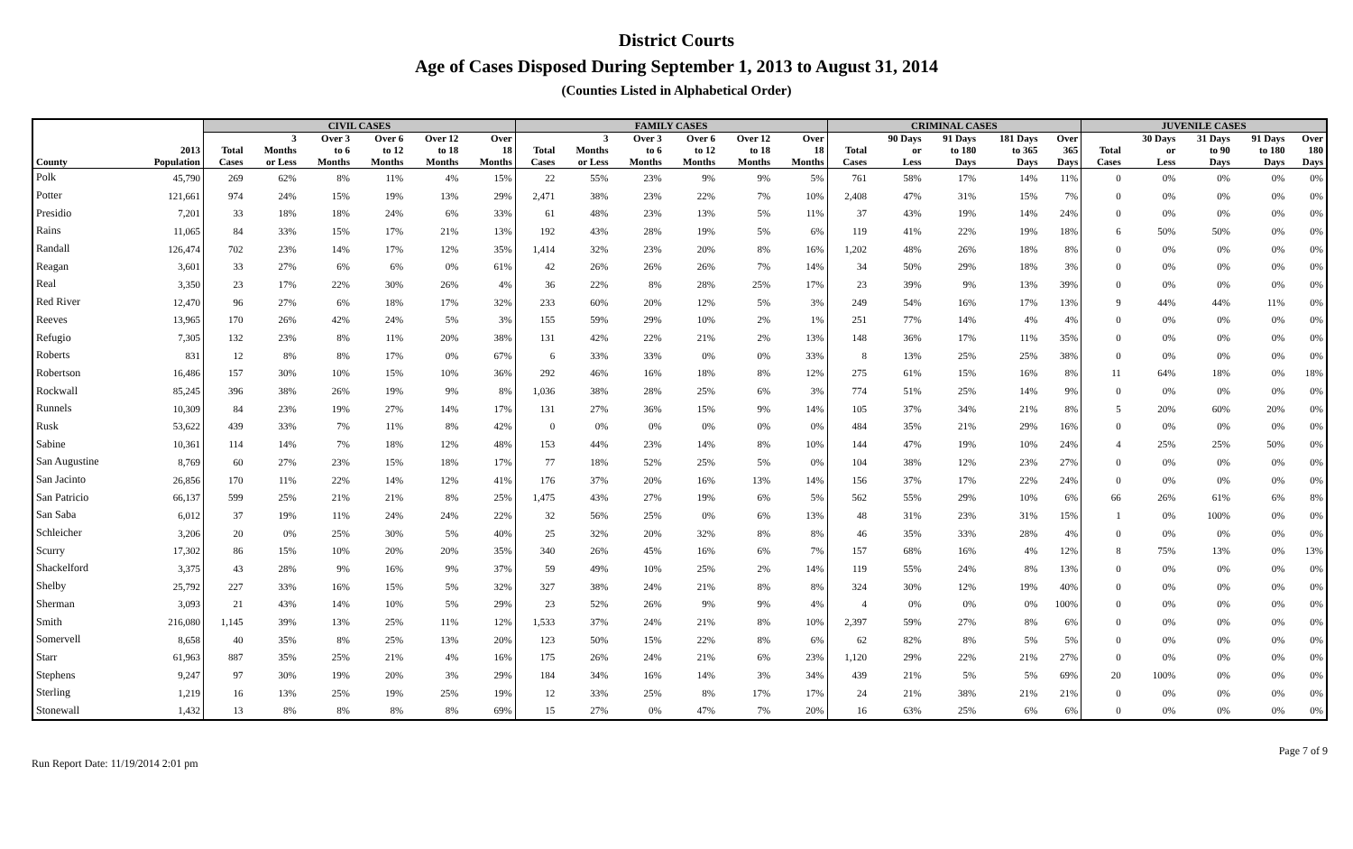District Courts
Age of Cases Disposed During September 1, 2013 to August 31, 2014
(Counties Listed in Alphabetical Order)
| | | CIVIL CASES | | | | | | FAMILY CASES | | | | | | CRIMINAL CASES | | | | | JUVENILE CASES | | | | |
| --- | --- | --- | --- | --- | --- | --- | --- | --- | --- | --- | --- | --- | --- | --- | --- | --- | --- | --- | --- | --- | --- | --- | --- |
| | | | 3 | Over 3 | Over 6 | Over 12 | Over | | 3 | Over 3 | Over 6 | Over 12 | Over | | 90 Days | 91 Days | 181 Days | Over | | 30 Days | 31 Days | 91 Days | Over |
| | 2013 | Total | Months | to 6 | to 12 | to 18 | 18 | Total | Months | to 6 | to 12 | to 18 | 18 | Total | or | to 180 | to 365 | 365 | Total | or | to 90 | to 180 | 180 |
| County | Population | Cases | or Less | Months | Months | Months | Months | Cases | or Less | Months | Months | Months | Months | Cases | Less | Days | Days | Days | Cases | Less | Days | Days | Days |
| Polk | 45,790 | 269 | 62% | 8% | 11% | 4% | 15% | 22 | 55% | 23% | 9% | 9% | 5% | 761 | 58% | 17% | 14% | 11% | 0 | 0% | 0% | 0% | 0% |
| Potter | 121,661 | 974 | 24% | 15% | 19% | 13% | 29% | 2,471 | 38% | 23% | 22% | 7% | 10% | 2,408 | 47% | 31% | 15% | 7% | 0 | 0% | 0% | 0% | 0% |
| Presidio | 7,201 | 33 | 18% | 18% | 24% | 6% | 33% | 61 | 48% | 23% | 13% | 5% | 11% | 37 | 43% | 19% | 14% | 24% | 0 | 0% | 0% | 0% | 0% |
| Rains | 11,065 | 84 | 33% | 15% | 17% | 21% | 13% | 192 | 43% | 28% | 19% | 5% | 6% | 119 | 41% | 22% | 19% | 18% | 6 | 50% | 50% | 0% | 0% |
| Randall | 126,474 | 702 | 23% | 14% | 17% | 12% | 35% | 1,414 | 32% | 23% | 20% | 8% | 16% | 1,202 | 48% | 26% | 18% | 8% | 0 | 0% | 0% | 0% | 0% |
| Reagan | 3,601 | 33 | 27% | 6% | 6% | 0% | 61% | 42 | 26% | 26% | 26% | 7% | 14% | 34 | 50% | 29% | 18% | 3% | 0 | 0% | 0% | 0% | 0% |
| Real | 3,350 | 23 | 17% | 22% | 30% | 26% | 4% | 36 | 22% | 8% | 28% | 25% | 17% | 23 | 39% | 9% | 13% | 39% | 0 | 0% | 0% | 0% | 0% |
| Red River | 12,470 | 96 | 27% | 6% | 18% | 17% | 32% | 233 | 60% | 20% | 12% | 5% | 3% | 249 | 54% | 16% | 17% | 13% | 9 | 44% | 44% | 11% | 0% |
| Reeves | 13,965 | 170 | 26% | 42% | 24% | 5% | 3% | 155 | 59% | 29% | 10% | 2% | 1% | 251 | 77% | 14% | 4% | 4% | 0 | 0% | 0% | 0% | 0% |
| Refugio | 7,305 | 132 | 23% | 8% | 11% | 20% | 38% | 131 | 42% | 22% | 21% | 2% | 13% | 148 | 36% | 17% | 11% | 35% | 0 | 0% | 0% | 0% | 0% |
| Roberts | 831 | 12 | 8% | 8% | 17% | 0% | 67% | 6 | 33% | 33% | 0% | 0% | 33% | 8 | 13% | 25% | 25% | 38% | 0 | 0% | 0% | 0% | 0% |
| Robertson | 16,486 | 157 | 30% | 10% | 15% | 10% | 36% | 292 | 46% | 16% | 18% | 8% | 12% | 275 | 61% | 15% | 16% | 8% | 11 | 64% | 18% | 0% | 18% |
| Rockwall | 85,245 | 396 | 38% | 26% | 19% | 9% | 8% | 1,036 | 38% | 28% | 25% | 6% | 3% | 774 | 51% | 25% | 14% | 9% | 0 | 0% | 0% | 0% | 0% |
| Runnels | 10,309 | 84 | 23% | 19% | 27% | 14% | 17% | 131 | 27% | 36% | 15% | 9% | 14% | 105 | 37% | 34% | 21% | 8% | 5 | 20% | 60% | 20% | 0% |
| Rusk | 53,622 | 439 | 33% | 7% | 11% | 8% | 42% | 0 | 0% | 0% | 0% | 0% | 0% | 484 | 35% | 21% | 29% | 16% | 0 | 0% | 0% | 0% | 0% |
| Sabine | 10,361 | 114 | 14% | 7% | 18% | 12% | 48% | 153 | 44% | 23% | 14% | 8% | 10% | 144 | 47% | 19% | 10% | 24% | 4 | 25% | 25% | 50% | 0% |
| San Augustine | 8,769 | 60 | 27% | 23% | 15% | 18% | 17% | 77 | 18% | 52% | 25% | 5% | 0% | 104 | 38% | 12% | 23% | 27% | 0 | 0% | 0% | 0% | 0% |
| San Jacinto | 26,856 | 170 | 11% | 22% | 14% | 12% | 41% | 176 | 37% | 20% | 16% | 13% | 14% | 156 | 37% | 17% | 22% | 24% | 0 | 0% | 0% | 0% | 0% |
| San Patricio | 66,137 | 599 | 25% | 21% | 21% | 8% | 25% | 1,475 | 43% | 27% | 19% | 6% | 5% | 562 | 55% | 29% | 10% | 6% | 66 | 26% | 61% | 6% | 8% |
| San Saba | 6,012 | 37 | 19% | 11% | 24% | 24% | 22% | 32 | 56% | 25% | 0% | 6% | 13% | 48 | 31% | 23% | 31% | 15% | 1 | 0% | 100% | 0% | 0% |
| Schleicher | 3,206 | 20 | 0% | 25% | 30% | 5% | 40% | 25 | 32% | 20% | 32% | 8% | 8% | 46 | 35% | 33% | 28% | 4% | 0 | 0% | 0% | 0% | 0% |
| Scurry | 17,302 | 86 | 15% | 10% | 20% | 20% | 35% | 340 | 26% | 45% | 16% | 6% | 7% | 157 | 68% | 16% | 4% | 12% | 8 | 75% | 13% | 0% | 13% |
| Shackelford | 3,375 | 43 | 28% | 9% | 16% | 9% | 37% | 59 | 49% | 10% | 25% | 2% | 14% | 119 | 55% | 24% | 8% | 13% | 0 | 0% | 0% | 0% | 0% |
| Shelby | 25,792 | 227 | 33% | 16% | 15% | 5% | 32% | 327 | 38% | 24% | 21% | 8% | 8% | 324 | 30% | 12% | 19% | 40% | 0 | 0% | 0% | 0% | 0% |
| Sherman | 3,093 | 21 | 43% | 14% | 10% | 5% | 29% | 23 | 52% | 26% | 9% | 9% | 4% | 4 | 0% | 0% | 0% | 100% | 0 | 0% | 0% | 0% | 0% |
| Smith | 216,080 | 1,145 | 39% | 13% | 25% | 11% | 12% | 1,533 | 37% | 24% | 21% | 8% | 10% | 2,397 | 59% | 27% | 8% | 6% | 0 | 0% | 0% | 0% | 0% |
| Somervell | 8,658 | 40 | 35% | 8% | 25% | 13% | 20% | 123 | 50% | 15% | 22% | 8% | 6% | 62 | 82% | 8% | 5% | 5% | 0 | 0% | 0% | 0% | 0% |
| Starr | 61,963 | 887 | 35% | 25% | 21% | 4% | 16% | 175 | 26% | 24% | 21% | 6% | 23% | 1,120 | 29% | 22% | 21% | 27% | 0 | 0% | 0% | 0% | 0% |
| Stephens | 9,247 | 97 | 30% | 19% | 20% | 3% | 29% | 184 | 34% | 16% | 14% | 3% | 34% | 439 | 21% | 5% | 5% | 69% | 20 | 100% | 0% | 0% | 0% |
| Sterling | 1,219 | 16 | 13% | 25% | 19% | 25% | 19% | 12 | 33% | 25% | 8% | 17% | 17% | 24 | 21% | 38% | 21% | 21% | 0 | 0% | 0% | 0% | 0% |
| Stonewall | 1,432 | 13 | 8% | 8% | 8% | 8% | 69% | 15 | 27% | 0% | 47% | 7% | 20% | 16 | 63% | 25% | 6% | 6% | 0 | 0% | 0% | 0% | 0% |
Run Report Date: 11/19/2014 2:01 pm Page 7 of 9